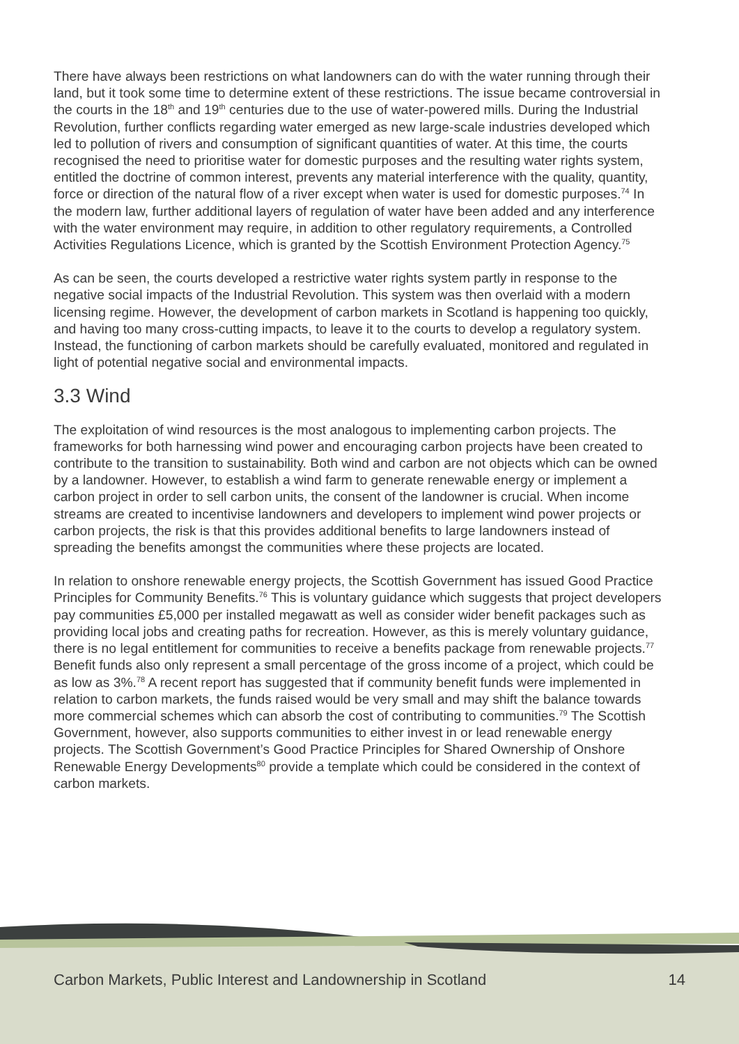There have always been restrictions on what landowners can do with the water running through their land, but it took some time to determine extent of these restrictions. The issue became controversial in the courts in the 18<sup>th</sup> and 19<sup>th</sup> centuries due to the use of water-powered mills. During the Industrial Revolution, further conflicts regarding water emerged as new large-scale industries developed which led to pollution of rivers and consumption of significant quantities of water. At this time, the courts recognised the need to prioritise water for domestic purposes and the resulting water rights system, entitled the doctrine of common interest, prevents any material interference with the quality, quantity, force or direction of the natural flow of a river except when water is used for domestic purposes.<sup>74</sup> In the modern law, further additional layers of regulation of water have been added and any interference with the water environment may require, in addition to other regulatory requirements, a Controlled Activities Regulations Licence, which is granted by the Scottish Environment Protection Agency.<sup>75</sup>
As can be seen, the courts developed a restrictive water rights system partly in response to the negative social impacts of the Industrial Revolution. This system was then overlaid with a modern licensing regime. However, the development of carbon markets in Scotland is happening too quickly, and having too many cross-cutting impacts, to leave it to the courts to develop a regulatory system. Instead, the functioning of carbon markets should be carefully evaluated, monitored and regulated in light of potential negative social and environmental impacts.
3.3 Wind
The exploitation of wind resources is the most analogous to implementing carbon projects. The frameworks for both harnessing wind power and encouraging carbon projects have been created to contribute to the transition to sustainability. Both wind and carbon are not objects which can be owned by a landowner. However, to establish a wind farm to generate renewable energy or implement a carbon project in order to sell carbon units, the consent of the landowner is crucial. When income streams are created to incentivise landowners and developers to implement wind power projects or carbon projects, the risk is that this provides additional benefits to large landowners instead of spreading the benefits amongst the communities where these projects are located.
In relation to onshore renewable energy projects, the Scottish Government has issued Good Practice Principles for Community Benefits.<sup>76</sup> This is voluntary guidance which suggests that project developers pay communities £5,000 per installed megawatt as well as consider wider benefit packages such as providing local jobs and creating paths for recreation. However, as this is merely voluntary guidance, there is no legal entitlement for communities to receive a benefits package from renewable projects.<sup>77</sup> Benefit funds also only represent a small percentage of the gross income of a project, which could be as low as 3%.<sup>78</sup> A recent report has suggested that if community benefit funds were implemented in relation to carbon markets, the funds raised would be very small and may shift the balance towards more commercial schemes which can absorb the cost of contributing to communities.<sup>79</sup> The Scottish Government, however, also supports communities to either invest in or lead renewable energy projects. The Scottish Government’s Good Practice Principles for Shared Ownership of Onshore Renewable Energy Developments<sup>80</sup> provide a template which could be considered in the context of carbon markets.
Carbon Markets, Public Interest and Landownership in Scotland 14